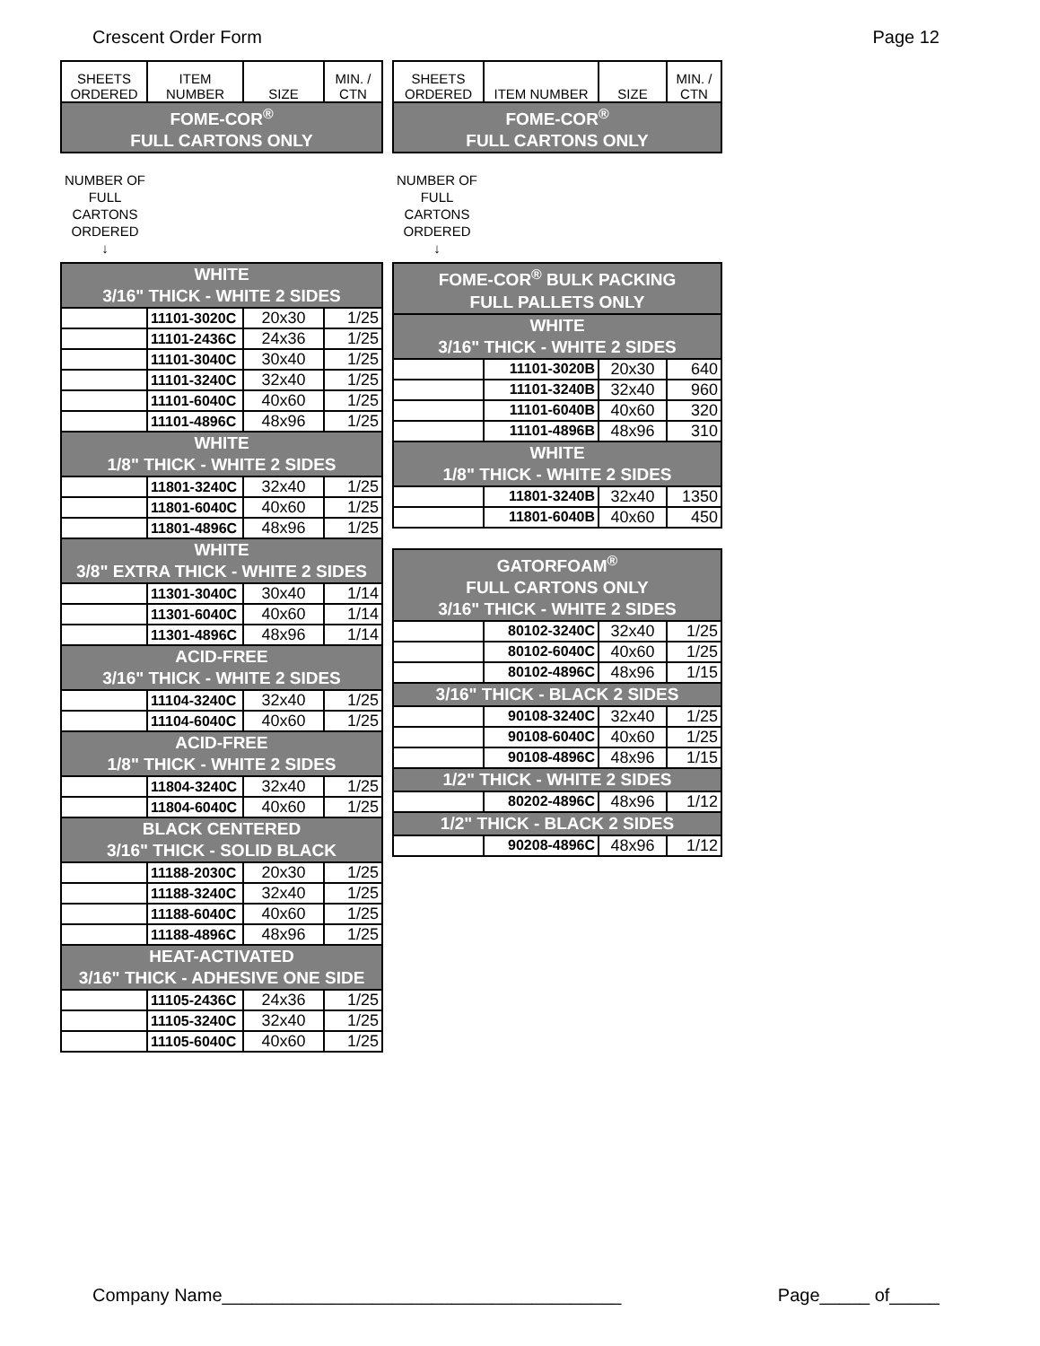Crescent Order Form Page 12
| SHEETS ORDERED | ITEM NUMBER | SIZE | MIN. / CTN |
| --- | --- | --- | --- |
| FOME-COR<sup>®</sup> FULL CARTONS ONLY | | | |
NUMBER OF FULL CARTONS ORDERED
↓
| WHITE 3/16" THICK - WHITE 2 SIDES | | | |
| | 11101-3020C | 20x30 | 1/25 |
| | 11101-2436C | 24x36 | 1/25 |
| | 11101-3040C | 30x40 | 1/25 |
| | 11101-3240C | 32x40 | 1/25 |
| | 11101-6040C | 40x60 | 1/25 |
| | 11101-4896C | 48x96 | 1/25 |
| WHITE 1/8" THICK - WHITE 2 SIDES | | | |
| | 11801-3240C | 32x40 | 1/25 |
| | 11801-6040C | 40x60 | 1/25 |
| | 11801-4896C | 48x96 | 1/25 |
| WHITE 3/8" EXTRA THICK - WHITE 2 SIDES | | | |
| | 11301-3040C | 30x40 | 1/14 |
| | 11301-6040C | 40x60 | 1/14 |
| | 11301-4896C | 48x96 | 1/14 |
| ACID-FREE 3/16" THICK - WHITE 2 SIDES | | | |
| | 11104-3240C | 32x40 | 1/25 |
| | 11104-6040C | 40x60 | 1/25 |
| ACID-FREE 1/8" THICK - WHITE 2 SIDES | | | |
| | 11804-3240C | 32x40 | 1/25 |
| | 11804-6040C | 40x60 | 1/25 |
| BLACK CENTERED 3/16" THICK - SOLID BLACK | | | |
| | 11188-2030C | 20x30 | 1/25 |
| | 11188-3240C | 32x40 | 1/25 |
| | 11188-6040C | 40x60 | 1/25 |
| | 11188-4896C | 48x96 | 1/25 |
| HEAT-ACTIVATED 3/16" THICK - ADHESIVE ONE SIDE | | | |
| | 11105-2436C | 24x36 | 1/25 |
| | 11105-3240C | 32x40 | 1/25 |
| | 11105-6040C | 40x60 | 1/25 |
| SHEETS ORDERED | ITEM NUMBER | SIZE | MIN. / CTN |
| --- | --- | --- | --- |
| FOME-COR<sup>®</sup> FULL CARTONS ONLY | | | |
NUMBER OF FULL CARTONS ORDERED
↓
| FOME-COR<sup>®</sup> BULK PACKING FULL PALLETS ONLY | | | |
| WHITE 3/16" THICK - WHITE 2 SIDES | | | |
| | 11101-3020B | 20x30 | 640 |
| | 11101-3240B | 32x40 | 960 |
| | 11101-6040B | 40x60 | 320 |
| | 11101-4896B | 48x96 | 310 |
| WHITE 1/8" THICK - WHITE 2 SIDES | | | |
| | 11801-3240B | 32x40 | 1350 |
| | 11801-6040B | 40x60 | 450 |
| GATORFOAM<sup>®</sup> FULL CARTONS ONLY 3/16" THICK - WHITE 2 SIDES | | | |
| | 80102-3240C | 32x40 | 1/25 |
| | 80102-6040C | 40x60 | 1/25 |
| | 80102-4896C | 48x96 | 1/15 |
| 3/16" THICK - BLACK 2 SIDES | | | |
| | 90108-3240C | 32x40 | 1/25 |
| | 90108-6040C | 40x60 | 1/25 |
| | 90108-4896C | 48x96 | 1/15 |
| 1/2" THICK - WHITE 2 SIDES | | | |
| | 80202-4896C | 48x96 | 1/12 |
| 1/2" THICK - BLACK 2 SIDES | | | |
| | 90208-4896C | 48x96 | 1/12 |
Company Name________________________________________ Page_____ of_____